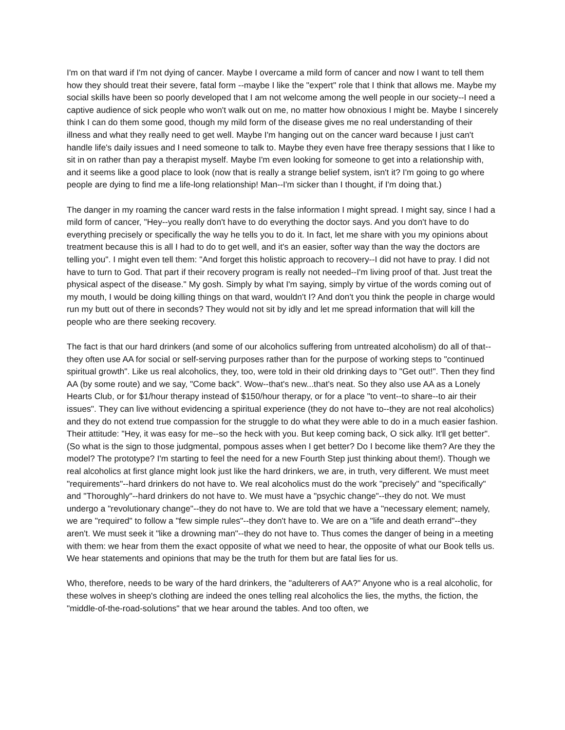I'm on that ward if I'm not dying of cancer. Maybe I overcame a mild form of cancer and now I want to tell them how they should treat their severe, fatal form --maybe I like the "expert" role that I think that allows me. Maybe my social skills have been so poorly developed that I am not welcome among the well people in our society--I need a captive audience of sick people who won't walk out on me, no matter how obnoxious I might be. Maybe I sincerely think I can do them some good, though my mild form of the disease gives me no real understanding of their illness and what they really need to get well. Maybe I'm hanging out on the cancer ward because I just can't handle life's daily issues and I need someone to talk to. Maybe they even have free therapy sessions that I like to sit in on rather than pay a therapist myself. Maybe I'm even looking for someone to get into a relationship with, and it seems like a good place to look (now that is really a strange belief system, isn't it? I'm going to go where people are dying to find me a life-long relationship! Man--I'm sicker than I thought, if I'm doing that.)
The danger in my roaming the cancer ward rests in the false information I might spread. I might say, since I had a mild form of cancer, "Hey--you really don't have to do everything the doctor says. And you don't have to do everything precisely or specifically the way he tells you to do it. In fact, let me share with you my opinions about treatment because this is all I had to do to get well, and it's an easier, softer way than the way the doctors are telling you". I might even tell them: "And forget this holistic approach to recovery--I did not have to pray. I did not have to turn to God. That part if their recovery program is really not needed--I'm living proof of that. Just treat the physical aspect of the disease." My gosh. Simply by what I'm saying, simply by virtue of the words coming out of my mouth, I would be doing killing things on that ward, wouldn't I? And don't you think the people in charge would run my butt out of there in seconds? They would not sit by idly and let me spread information that will kill the people who are there seeking recovery.
The fact is that our hard drinkers (and some of our alcoholics suffering from untreated alcoholism) do all of that--they often use AA for social or self-serving purposes rather than for the purpose of working steps to "continued spiritual growth". Like us real alcoholics, they, too, were told in their old drinking days to "Get out!". Then they find AA (by some route) and we say, "Come back". Wow--that's new...that's neat. So they also use AA as a Lonely Hearts Club, or for $1/hour therapy instead of $150/hour therapy, or for a place "to vent--to share--to air their issues". They can live without evidencing a spiritual experience (they do not have to--they are not real alcoholics) and they do not extend true compassion for the struggle to do what they were able to do in a much easier fashion. Their attitude: "Hey, it was easy for me--so the heck with you. But keep coming back, O sick alky. It'll get better". (So what is the sign to those judgmental, pompous asses when I get better? Do I become like them? Are they the model? The prototype? I'm starting to feel the need for a new Fourth Step just thinking about them!). Though we real alcoholics at first glance might look just like the hard drinkers, we are, in truth, very different. We must meet "requirements"--hard drinkers do not have to. We real alcoholics must do the work "precisely" and "specifically" and "Thoroughly"--hard drinkers do not have to. We must have a "psychic change"--they do not. We must undergo a "revolutionary change"--they do not have to. We are told that we have a "necessary element; namely, we are "required" to follow a "few simple rules"--they don't have to. We are on a "life and death errand"--they aren't. We must seek it "like a drowning man"--they do not have to. Thus comes the danger of being in a meeting with them: we hear from them the exact opposite of what we need to hear, the opposite of what our Book tells us. We hear statements and opinions that may be the truth for them but are fatal lies for us.
Who, therefore, needs to be wary of the hard drinkers, the "adulterers of AA?" Anyone who is a real alcoholic, for these wolves in sheep's clothing are indeed the ones telling real alcoholics the lies, the myths, the fiction, the "middle-of-the-road-solutions" that we hear around the tables. And too often, we